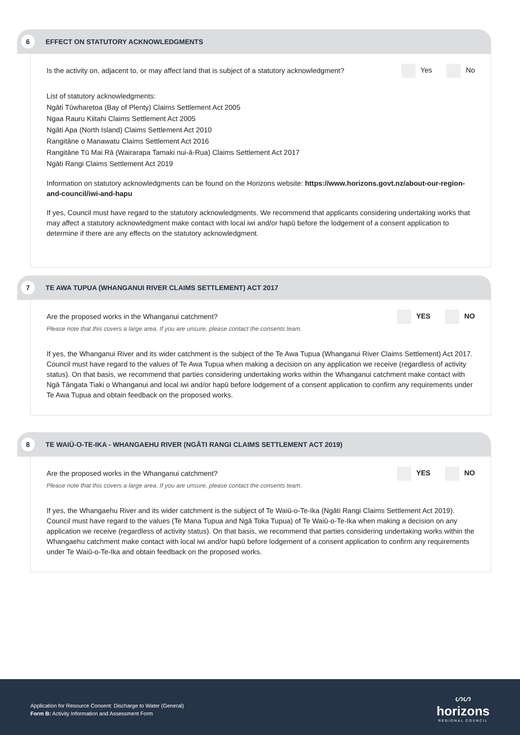6
EFFECT ON STATUTORY ACKNOWLEDGMENTS
Is the activity on, adjacent to, or may affect land that is subject of a statutory acknowledgment? Yes No
List of statutory acknowledgments:
Ngāti Tūwharetoa (Bay of Plenty) Claims Settlement Act 2005
Ngaa Rauru Kiitahi Claims Settlement Act 2005
Ngāti Apa (North Island) Claims Settlement Act 2010
Rangitāne o Manawatu Claims Settlement Act 2016
Rangitāne Tū Mai Rā (Wairarapa Tamaki nui-ā-Rua) Claims Settlement Act 2017
Ngāti Rangi Claims Settlement Act 2019
Information on statutory acknowledgments can be found on the Horizons website: https://www.horizons.govt.nz/about-our-region-and-council/iwi-and-hapu
If yes, Council must have regard to the statutory acknowledgments. We recommend that applicants considering undertaking works that may affect a statutory acknowledgment make contact with local iwi and/or hapū before the lodgement of a consent application to determine if there are any effects on the statutory acknowledgment.
7
TE AWA TUPUA (WHANGANUI RIVER CLAIMS SETTLEMENT) ACT 2017
Are the proposed works in the Whanganui catchment? YES NO
Please note that this covers a large area. If you are unsure, please contact the consents team.
If yes, the Whanganui River and its wider catchment is the subject of the Te Awa Tupua (Whanganui River Claims Settlement) Act 2017. Council must have regard to the values of Te Awa Tupua when making a decision on any application we receive (regardless of activity status). On that basis, we recommend that parties considering undertaking works within the Whanganui catchment make contact with Ngā Tāngata Tiaki o Whanganui and local iwi and/or hapū before lodgement of a consent application to confirm any requirements under Te Awa Tupua and obtain feedback on the proposed works.
8
TE WAIŪ-O-TE-IKA - WHANGAEHU RIVER (NGĀTI RANGI CLAIMS SETTLEMENT ACT 2019)
Are the proposed works in the Whanganui catchment? YES NO
Please note that this covers a large area. If you are unsure, please contact the consents team.
If yes, the Whangaehu River and its wider catchment is the subject of Te Waiū-o-Te-Ika (Ngāti Rangi Claims Settlement Act 2019). Council must have regard to the values (Te Mana Tupua and Ngā Toka Tupua) of Te Waiū-o-Te-Ika when making a decision on any application we receive (regardless of activity status). On that basis, we recommend that parties considering undertaking works within the Whangaehu catchment make contact with local iwi and/or hapū before lodgement of a consent application to confirm any requirements under Te Waiū-o-Te-Ika and obtain feedback on the proposed works.
Application for Resource Consent: Discharge to Water (General)
Form B: Activity Information and Assessment Form
ᔕᔕ
horizons
REGIONAL COUNCIL